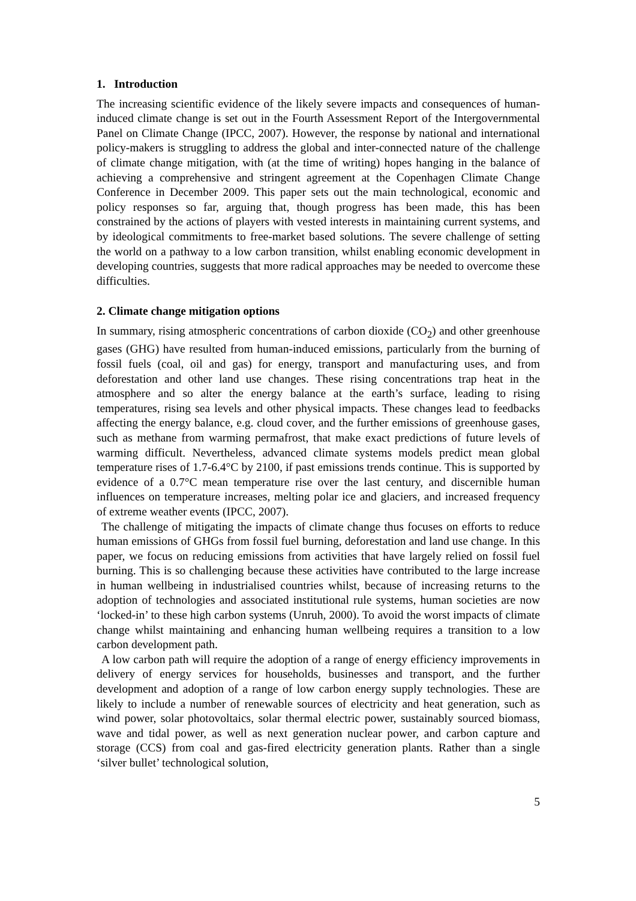1. Introduction
The increasing scientific evidence of the likely severe impacts and consequences of human-induced climate change is set out in the Fourth Assessment Report of the Intergovernmental Panel on Climate Change (IPCC, 2007). However, the response by national and international policy-makers is struggling to address the global and inter-connected nature of the challenge of climate change mitigation, with (at the time of writing) hopes hanging in the balance of achieving a comprehensive and stringent agreement at the Copenhagen Climate Change Conference in December 2009. This paper sets out the main technological, economic and policy responses so far, arguing that, though progress has been made, this has been constrained by the actions of players with vested interests in maintaining current systems, and by ideological commitments to free-market based solutions. The severe challenge of setting the world on a pathway to a low carbon transition, whilst enabling economic development in developing countries, suggests that more radical approaches may be needed to overcome these difficulties.
2. Climate change mitigation options
In summary, rising atmospheric concentrations of carbon dioxide (CO<sub>2</sub>) and other greenhouse gases (GHG) have resulted from human-induced emissions, particularly from the burning of fossil fuels (coal, oil and gas) for energy, transport and manufacturing uses, and from deforestation and other land use changes. These rising concentrations trap heat in the atmosphere and so alter the energy balance at the earth’s surface, leading to rising temperatures, rising sea levels and other physical impacts. These changes lead to feedbacks affecting the energy balance, e.g. cloud cover, and the further emissions of greenhouse gases, such as methane from warming permafrost, that make exact predictions of future levels of warming difficult. Nevertheless, advanced climate systems models predict mean global temperature rises of 1.7-6.4°C by 2100, if past emissions trends continue. This is supported by evidence of a 0.7°C mean temperature rise over the last century, and discernible human influences on temperature increases, melting polar ice and glaciers, and increased frequency of extreme weather events (IPCC, 2007).
The challenge of mitigating the impacts of climate change thus focuses on efforts to reduce human emissions of GHGs from fossil fuel burning, deforestation and land use change. In this paper, we focus on reducing emissions from activities that have largely relied on fossil fuel burning. This is so challenging because these activities have contributed to the large increase in human wellbeing in industrialised countries whilst, because of increasing returns to the adoption of technologies and associated institutional rule systems, human societies are now ‘locked-in’ to these high carbon systems (Unruh, 2000). To avoid the worst impacts of climate change whilst maintaining and enhancing human wellbeing requires a transition to a low carbon development path.
A low carbon path will require the adoption of a range of energy efficiency improvements in delivery of energy services for households, businesses and transport, and the further development and adoption of a range of low carbon energy supply technologies. These are likely to include a number of renewable sources of electricity and heat generation, such as wind power, solar photovoltaics, solar thermal electric power, sustainably sourced biomass, wave and tidal power, as well as next generation nuclear power, and carbon capture and storage (CCS) from coal and gas-fired electricity generation plants. Rather than a single ‘silver bullet’ technological solution,
5